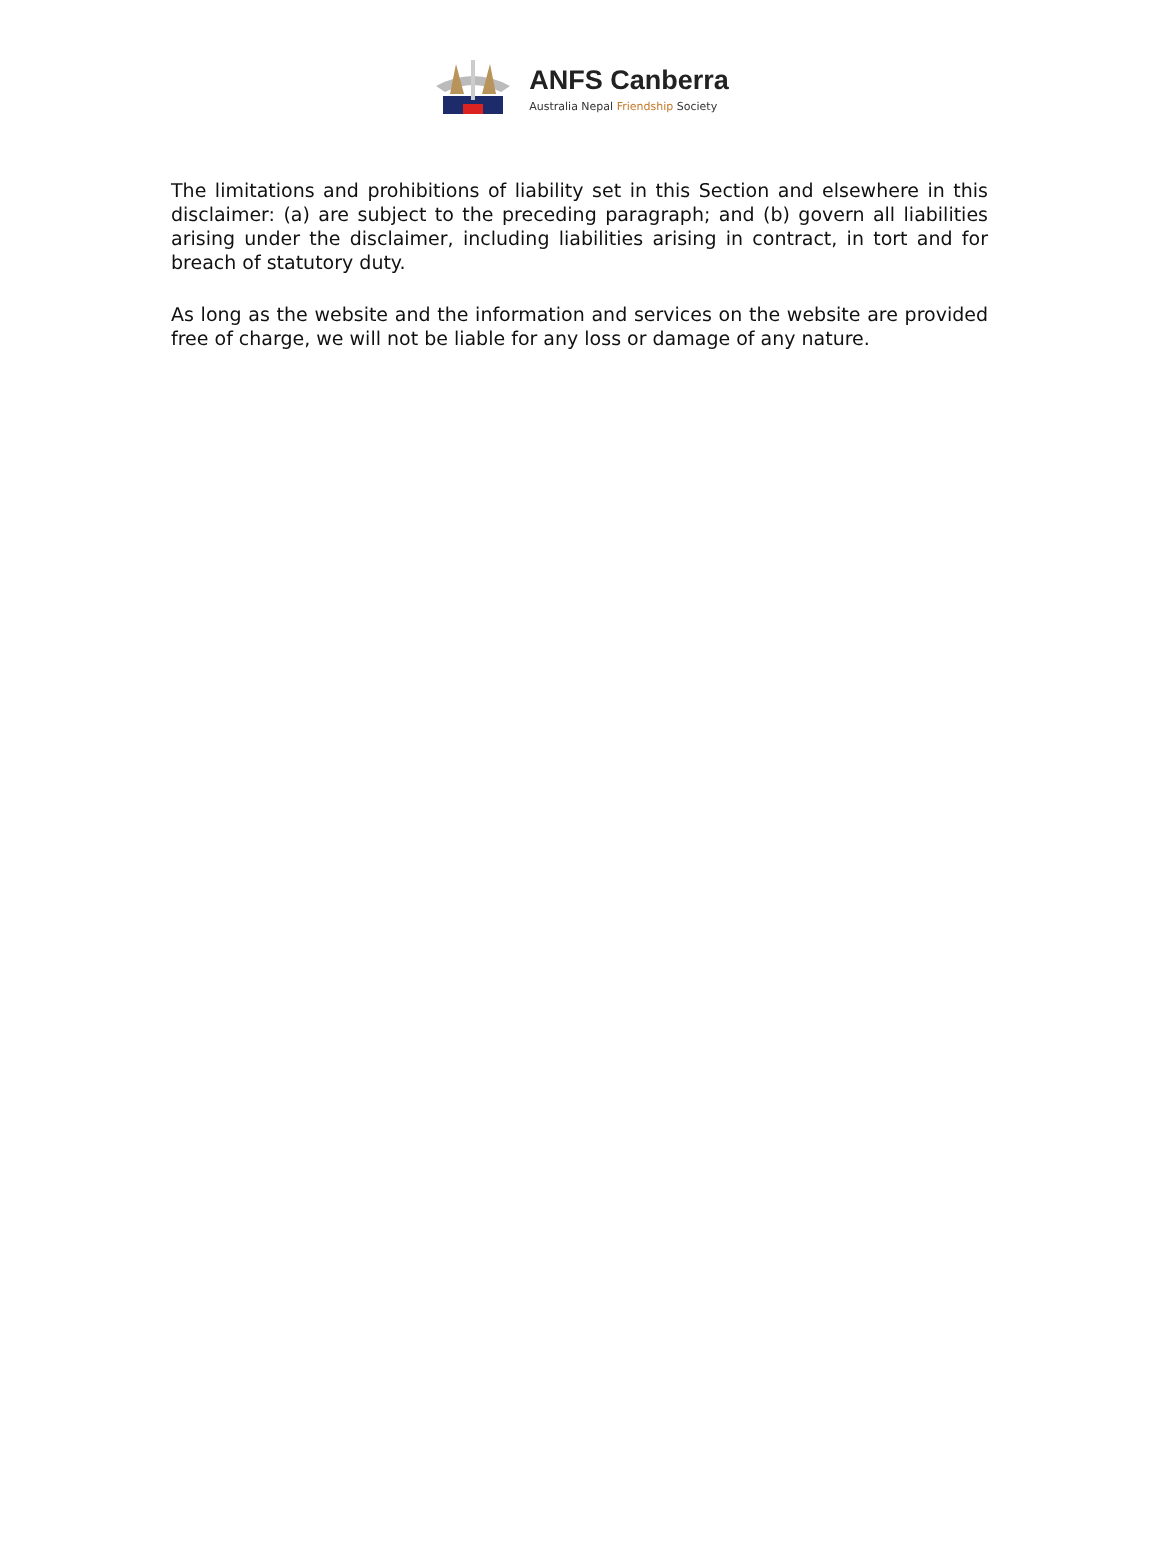ANFS Canberra
Australia Nepal Friendship Society
The limitations and prohibitions of liability set in this Section and elsewhere in this disclaimer: (a) are subject to the preceding paragraph; and (b) govern all liabilities arising under the disclaimer, including liabilities arising in contract, in tort and for breach of statutory duty.
As long as the website and the information and services on the website are provided free of charge, we will not be liable for any loss or damage of any nature.